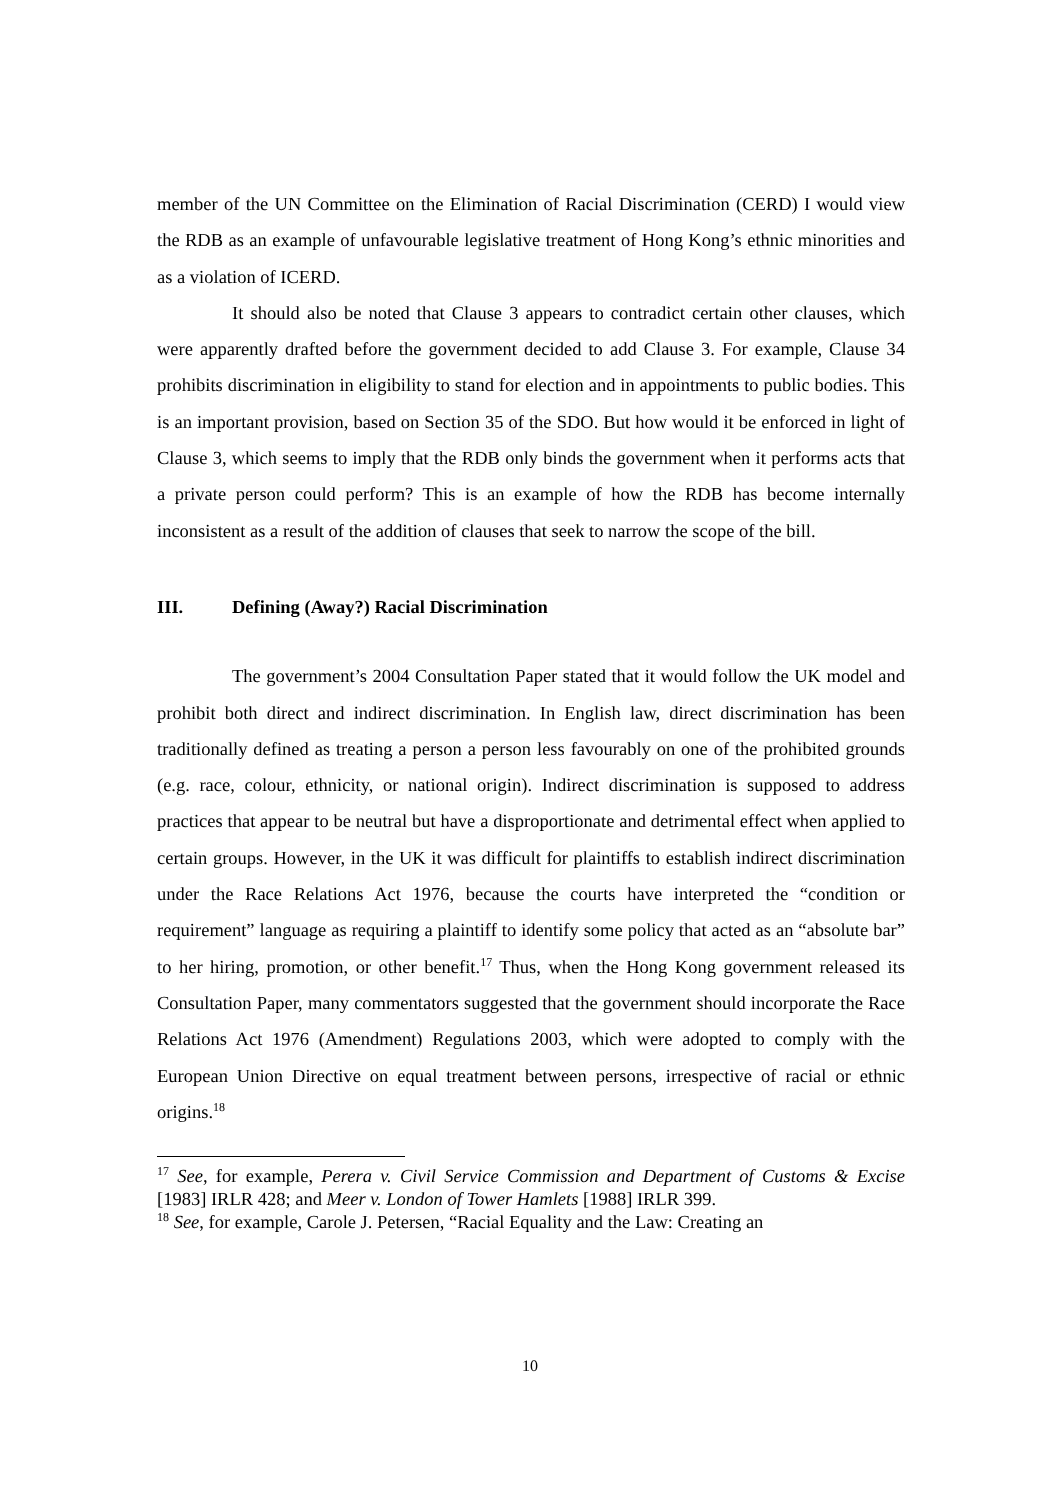member of the UN Committee on the Elimination of Racial Discrimination (CERD) I would view the RDB as an example of unfavourable legislative treatment of Hong Kong’s ethnic minorities and as a violation of ICERD.
It should also be noted that Clause 3 appears to contradict certain other clauses, which were apparently drafted before the government decided to add Clause 3. For example, Clause 34 prohibits discrimination in eligibility to stand for election and in appointments to public bodies. This is an important provision, based on Section 35 of the SDO. But how would it be enforced in light of Clause 3, which seems to imply that the RDB only binds the government when it performs acts that a private person could perform? This is an example of how the RDB has become internally inconsistent as a result of the addition of clauses that seek to narrow the scope of the bill.
III. Defining (Away?) Racial Discrimination
The government’s 2004 Consultation Paper stated that it would follow the UK model and prohibit both direct and indirect discrimination. In English law, direct discrimination has been traditionally defined as treating a person a person less favourably on one of the prohibited grounds (e.g. race, colour, ethnicity, or national origin). Indirect discrimination is supposed to address practices that appear to be neutral but have a disproportionate and detrimental effect when applied to certain groups. However, in the UK it was difficult for plaintiffs to establish indirect discrimination under the Race Relations Act 1976, because the courts have interpreted the “condition or requirement” language as requiring a plaintiff to identify some policy that acted as an “absolute bar” to her hiring, promotion, or other benefit.<sup>17</sup> Thus, when the Hong Kong government released its Consultation Paper, many commentators suggested that the government should incorporate the Race Relations Act 1976 (Amendment) Regulations 2003, which were adopted to comply with the European Union Directive on equal treatment between persons, irrespective of racial or ethnic origins.<sup>18</sup>
<sup>17</sup> See, for example, Perera v. Civil Service Commission and Department of Customs & Excise [1983] IRLR 428; and Meer v. London of Tower Hamlets [1988] IRLR 399.
<sup>18</sup> See, for example, Carole J. Petersen, “Racial Equality and the Law: Creating an
10